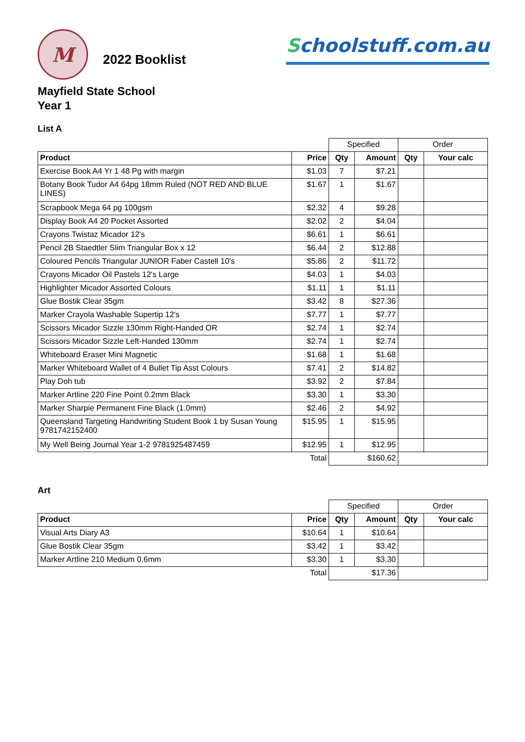M
2022 Booklist
Schoolstuff.com.au
Mayfield State School
Year 1
List A
| | | Specified | | Order | |
| Product | Price | Qty | Amount | Qty | Your calc |
| Exercise Book A4 Yr 1 48 Pg with margin | $1.03 | 7 | $7.21 | | |
| Botany Book Tudor A4 64pg 18mm Ruled (NOT RED AND BLUE LINES) | $1.67 | 1 | $1.67 | | |
| Scrapbook Mega 64 pg 100gsm | $2.32 | 4 | $9.28 | | |
| Display Book A4 20 Pocket Assorted | $2.02 | 2 | $4.04 | | |
| Crayons Twistaz Micador 12's | $6.61 | 1 | $6.61 | | |
| Pencil 2B Staedtler Slim Triangular Box x 12 | $6.44 | 2 | $12.88 | | |
| Coloured Pencils Triangular JUNIOR Faber Castell 10's | $5.86 | 2 | $11.72 | | |
| Crayons Micador Oil Pastels 12's Large | $4.03 | 1 | $4.03 | | |
| Highlighter Micador Assorted Colours | $1.11 | 1 | $1.11 | | |
| Glue Bostik Clear 35gm | $3.42 | 8 | $27.36 | | |
| Marker Crayola Washable Supertip 12's | $7.77 | 1 | $7.77 | | |
| Scissors Micador Sizzle 130mm Right-Handed OR | $2.74 | 1 | $2.74 | | |
| Scissors Micador Sizzle Left-Handed 130mm | $2.74 | 1 | $2.74 | | |
| Whiteboard Eraser Mini Magnetic | $1.68 | 1 | $1.68 | | |
| Marker Whiteboard Wallet of 4 Bullet Tip Asst Colours | $7.41 | 2 | $14.82 | | |
| Play Doh tub | $3.92 | 2 | $7.84 | | |
| Marker Artline 220 Fine Point 0.2mm Black | $3.30 | 1 | $3.30 | | |
| Marker Sharpie Permanent Fine Black (1.0mm) | $2.46 | 2 | $4.92 | | |
| Queensland Targeting Handwriting Student Book 1 by Susan Young 9781742152400 | $15.95 | 1 | $15.95 | | |
| My Well Being Journal Year 1-2 9781925487459 | $12.95 | 1 | $12.95 | | |
| | Total | $160.62 | | | |
Art
| | | Specified | | Order | |
| Product | Price | Qty | Amount | Qty | Your calc |
| Visual Arts Diary A3 | $10.64 | 1 | $10.64 | | |
| Glue Bostik Clear 35gm | $3.42 | 1 | $3.42 | | |
| Marker Artline 210 Medium 0.6mm | $3.30 | 1 | $3.30 | | |
| | Total | $17.36 | | | |